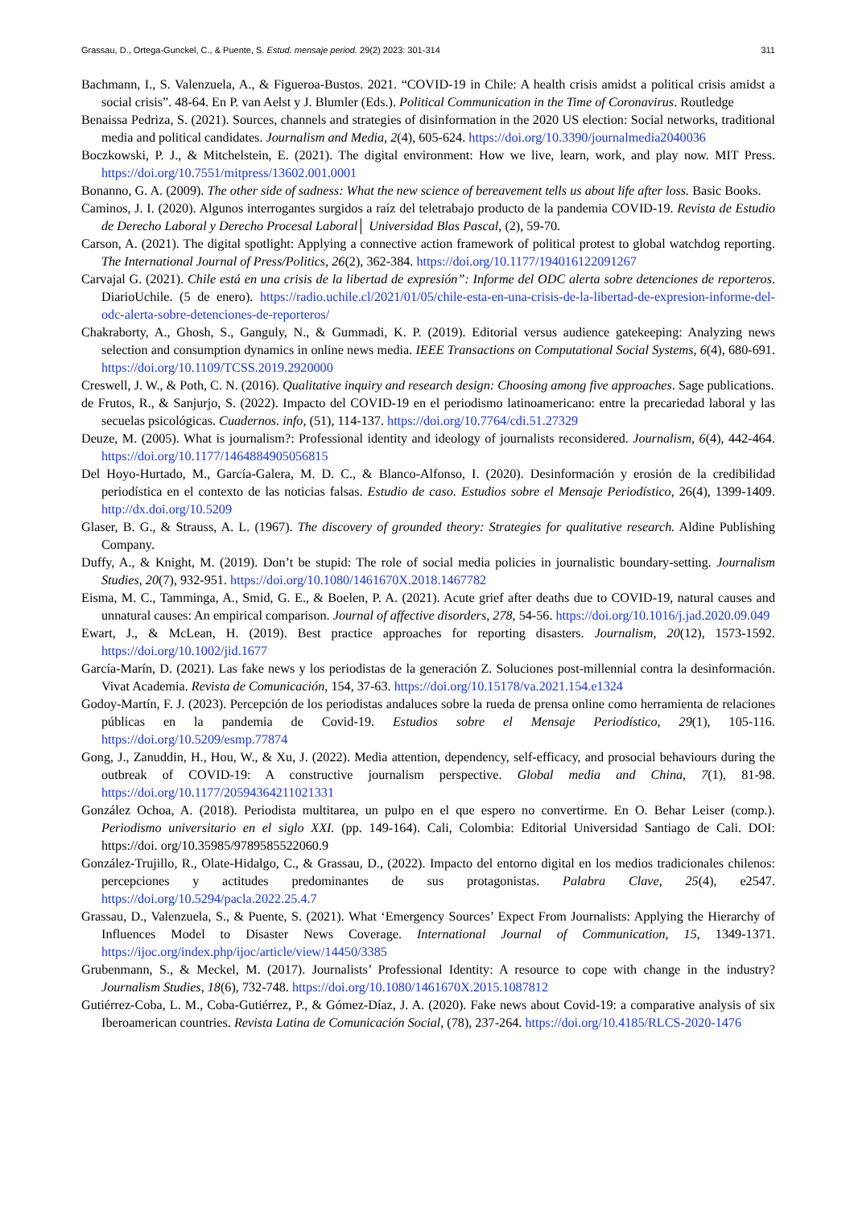Grassau, D., Ortega-Gunckel, C., & Puente, S. Estud. mensaje period. 29(2) 2023: 301-314 311
Bachmann, I., S. Valenzuela, A., & Figueroa-Bustos. 2021. “COVID-19 in Chile: A health crisis amidst a political crisis amidst a social crisis”. 48-64. En P. van Aelst y J. Blumler (Eds.). Political Communication in the Time of Coronavirus. Routledge
Benaissa Pedriza, S. (2021). Sources, channels and strategies of disinformation in the 2020 US election: Social networks, traditional media and political candidates. Journalism and Media, 2(4), 605-624. https://doi.org/10.3390/journalmedia2040036
Boczkowski, P. J., & Mitchelstein, E. (2021). The digital environment: How we live, learn, work, and play now. MIT Press. https://doi.org/10.7551/mitpress/13602.001.0001
Bonanno, G. A. (2009). The other side of sadness: What the new science of bereavement tells us about life after loss. Basic Books.
Caminos, J. I. (2020). Algunos interrogantes surgidos a raíz del teletrabajo producto de la pandemia COVID-19. Revista de Estudio de Derecho Laboral y Derecho Procesal Laboral│ Universidad Blas Pascal, (2), 59-70.
Carson, A. (2021). The digital spotlight: Applying a connective action framework of political protest to global watchdog reporting. The International Journal of Press/Politics, 26(2), 362-384. https://doi.org/10.1177/194016122091267
Carvajal G. (2021). Chile está en una crisis de la libertad de expresión”: Informe del ODC alerta sobre detenciones de reporteros. DiarioUchile. (5 de enero). https://radio.uchile.cl/2021/01/05/chile-esta-en-una-crisis-de-la-libertad-de-expresion-informe-del-odc-alerta-sobre-detenciones-de-reporteros/
Chakraborty, A., Ghosh, S., Ganguly, N., & Gummadi, K. P. (2019). Editorial versus audience gatekeeping: Analyzing news selection and consumption dynamics in online news media. IEEE Transactions on Computational Social Systems, 6(4), 680-691. https://doi.org/10.1109/TCSS.2019.2920000
Creswell, J. W., & Poth, C. N. (2016). Qualitative inquiry and research design: Choosing among five approaches. Sage publications.
de Frutos, R., & Sanjurjo, S. (2022). Impacto del COVID-19 en el periodismo latinoamericano: entre la precariedad laboral y las secuelas psicológicas. Cuadernos. info, (51), 114-137. https://doi.org/10.7764/cdi.51.27329
Deuze, M. (2005). What is journalism?: Professional identity and ideology of journalists reconsidered. Journalism, 6(4), 442-464. https://doi.org/10.1177/1464884905056815
Del Hoyo-Hurtado, M., García-Galera, M. D. C., & Blanco-Alfonso, I. (2020). Desinformación y erosión de la credibilidad periodística en el contexto de las noticias falsas. Estudio de caso. Estudios sobre el Mensaje Periodístico, 26(4), 1399-1409. http://dx.doi.org/10.5209
Glaser, B. G., & Strauss, A. L. (1967). The discovery of grounded theory: Strategies for qualitative research. Aldine Publishing Company.
Duffy, A., & Knight, M. (2019). Don’t be stupid: The role of social media policies in journalistic boundary-setting. Journalism Studies, 20(7), 932-951. https://doi.org/10.1080/1461670X.2018.1467782
Eisma, M. C., Tamminga, A., Smid, G. E., & Boelen, P. A. (2021). Acute grief after deaths due to COVID-19, natural causes and unnatural causes: An empirical comparison. Journal of affective disorders, 278, 54-56. https://doi.org/10.1016/j.jad.2020.09.049
Ewart, J., & McLean, H. (2019). Best practice approaches for reporting disasters. Journalism, 20(12), 1573-1592. https://doi.org/10.1002/jid.1677
García-Marín, D. (2021). Las fake news y los periodistas de la generación Z. Soluciones post-millennial contra la desinformación. Vivat Academia. Revista de Comunicación, 154, 37-63. https://doi.org/10.15178/va.2021.154.e1324
Godoy-Martín, F. J. (2023). Percepción de los periodistas andaluces sobre la rueda de prensa online como herramienta de relaciones públicas en la pandemia de Covid-19. Estudios sobre el Mensaje Periodístico, 29(1), 105-116. https://doi.org/10.5209/esmp.77874
Gong, J., Zanuddin, H., Hou, W., & Xu, J. (2022). Media attention, dependency, self-efficacy, and prosocial behaviours during the outbreak of COVID-19: A constructive journalism perspective. Global media and China, 7(1), 81-98. https://doi.org/10.1177/20594364211021331
González Ochoa, A. (2018). Periodista multitarea, un pulpo en el que espero no convertirme. En O. Behar Leiser (comp.). Periodismo universitario en el siglo XXI. (pp. 149-164). Cali, Colombia: Editorial Universidad Santiago de Cali. DOI: https://doi. org/10.35985/9789585522060.9
González-Trujillo, R., Olate-Hidalgo, C., & Grassau, D., (2022). Impacto del entorno digital en los medios tradicionales chilenos: percepciones y actitudes predominantes de sus protagonistas. Palabra Clave, 25(4), e2547. https://doi.org/10.5294/pacla.2022.25.4.7
Grassau, D., Valenzuela, S., & Puente, S. (2021). What ‘Emergency Sources’ Expect From Journalists: Applying the Hierarchy of Influences Model to Disaster News Coverage. International Journal of Communication, 15, 1349-1371. https://ijoc.org/index.php/ijoc/article/view/14450/3385
Grubenmann, S., & Meckel, M. (2017). Journalists’ Professional Identity: A resource to cope with change in the industry? Journalism Studies, 18(6), 732-748. https://doi.org/10.1080/1461670X.2015.1087812
Gutiérrez-Coba, L. M., Coba-Gutiérrez, P., & Gómez-Díaz, J. A. (2020). Fake news about Covid-19: a comparative analysis of six Iberoamerican countries. Revista Latina de Comunicación Social, (78), 237-264. https://doi.org/10.4185/RLCS-2020-1476